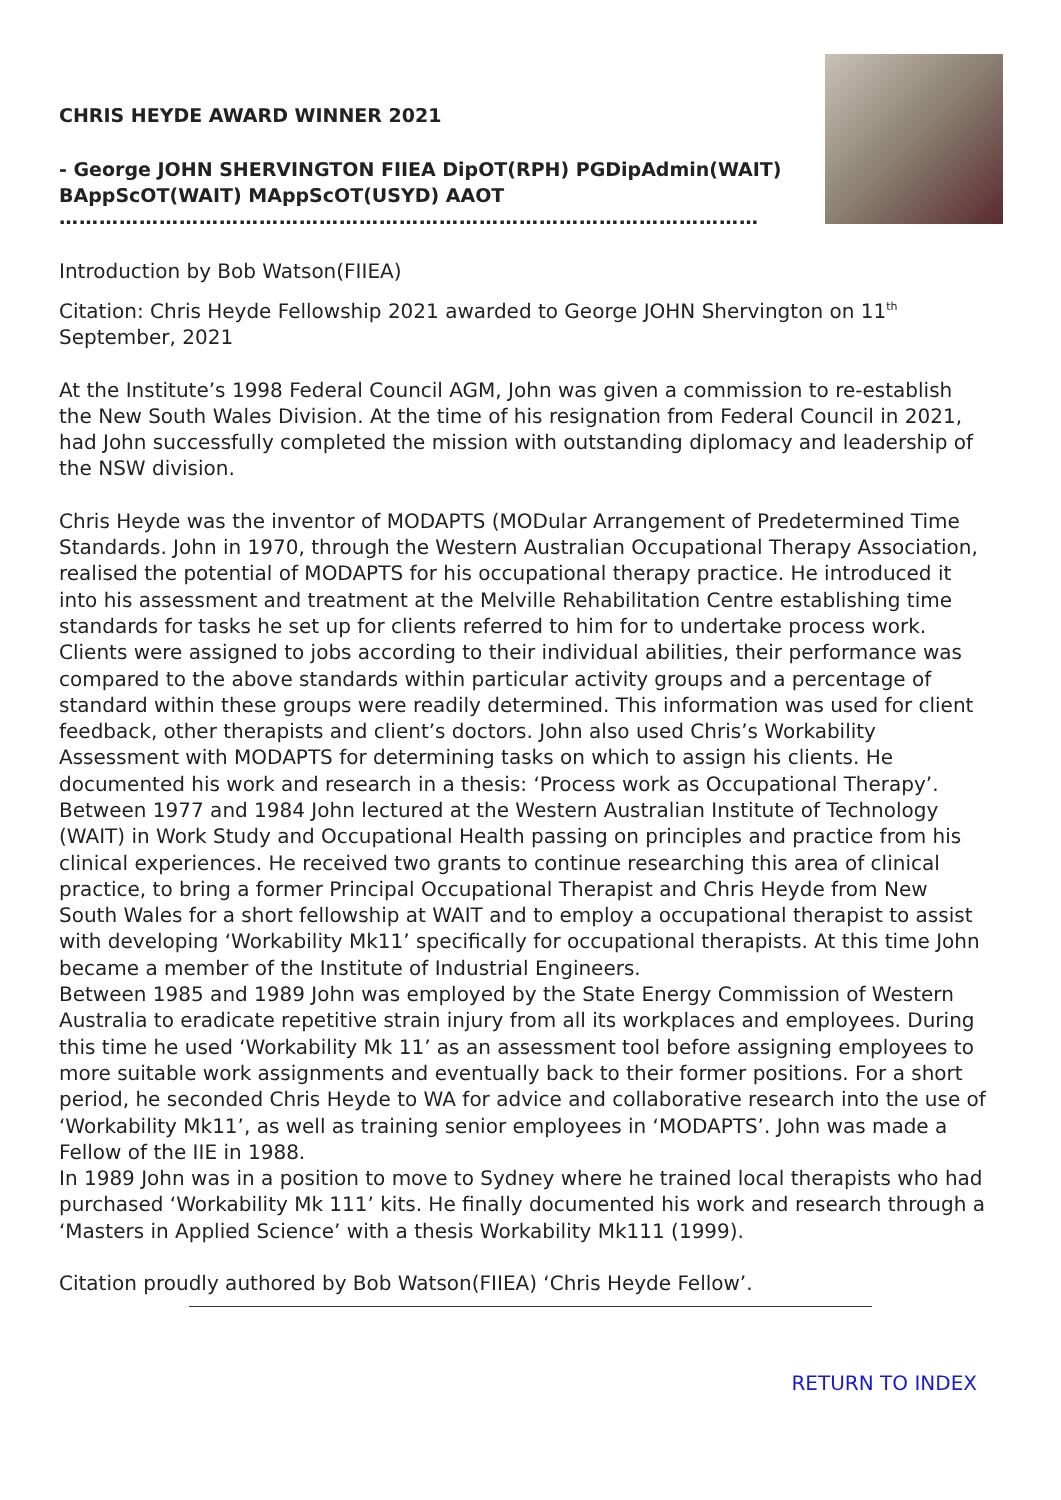CHRIS HEYDE AWARD WINNER 2021
- George JOHN SHERVINGTON FIIEA DipOT(RPH) PGDipAdmin(WAIT) BAppScOT(WAIT) MAppScOT(USYD) AAOT
……………………………………………………………………………………………
Introduction by Bob Watson(FIIEA)
Citation: Chris Heyde Fellowship 2021 awarded to George JOHN Shervington on 11<sup>th</sup> September, 2021
At the Institute’s 1998 Federal Council AGM, John was given a commission to re-establish the New South Wales Division. At the time of his resignation from Federal Council in 2021, had John successfully completed the mission with outstanding diplomacy and leadership of the NSW division.
Chris Heyde was the inventor of MODAPTS (MODular Arrangement of Predetermined Time Standards. John in 1970, through the Western Australian Occupational Therapy Association, realised the potential of MODAPTS for his occupational therapy practice. He introduced it into his assessment and treatment at the Melville Rehabilitation Centre establishing time standards for tasks he set up for clients referred to him for to undertake process work.
Clients were assigned to jobs according to their individual abilities, their performance was compared to the above standards within particular activity groups and a percentage of standard within these groups were readily determined. This information was used for client feedback, other therapists and client’s doctors. John also used Chris’s Workability Assessment with MODAPTS for determining tasks on which to assign his clients. He documented his work and research in a thesis: ‘Process work as Occupational Therapy’. Between 1977 and 1984 John lectured at the Western Australian Institute of Technology (WAIT) in Work Study and Occupational Health passing on principles and practice from his clinical experiences. He received two grants to continue researching this area of clinical practice, to bring a former Principal Occupational Therapist and Chris Heyde from New South Wales for a short fellowship at WAIT and to employ a occupational therapist to assist with developing ‘Workability Mk11’ specifically for occupational therapists. At this time John became a member of the Institute of Industrial Engineers.
Between 1985 and 1989 John was employed by the State Energy Commission of Western Australia to eradicate repetitive strain injury from all its workplaces and employees. During this time he used ‘Workability Mk 11’ as an assessment tool before assigning employees to more suitable work assignments and eventually back to their former positions. For a short period, he seconded Chris Heyde to WA for advice and collaborative research into the use of ‘Workability Mk11’, as well as training senior employees in ‘MODAPTS’. John was made a Fellow of the IIE in 1988.
In 1989 John was in a position to move to Sydney where he trained local therapists who had purchased ‘Workability Mk 111’ kits. He finally documented his work and research through a ‘Masters in Applied Science’ with a thesis Workability Mk111 (1999).
Citation proudly authored by Bob Watson(FIIEA) ‘Chris Heyde Fellow’.
RETURN TO INDEX